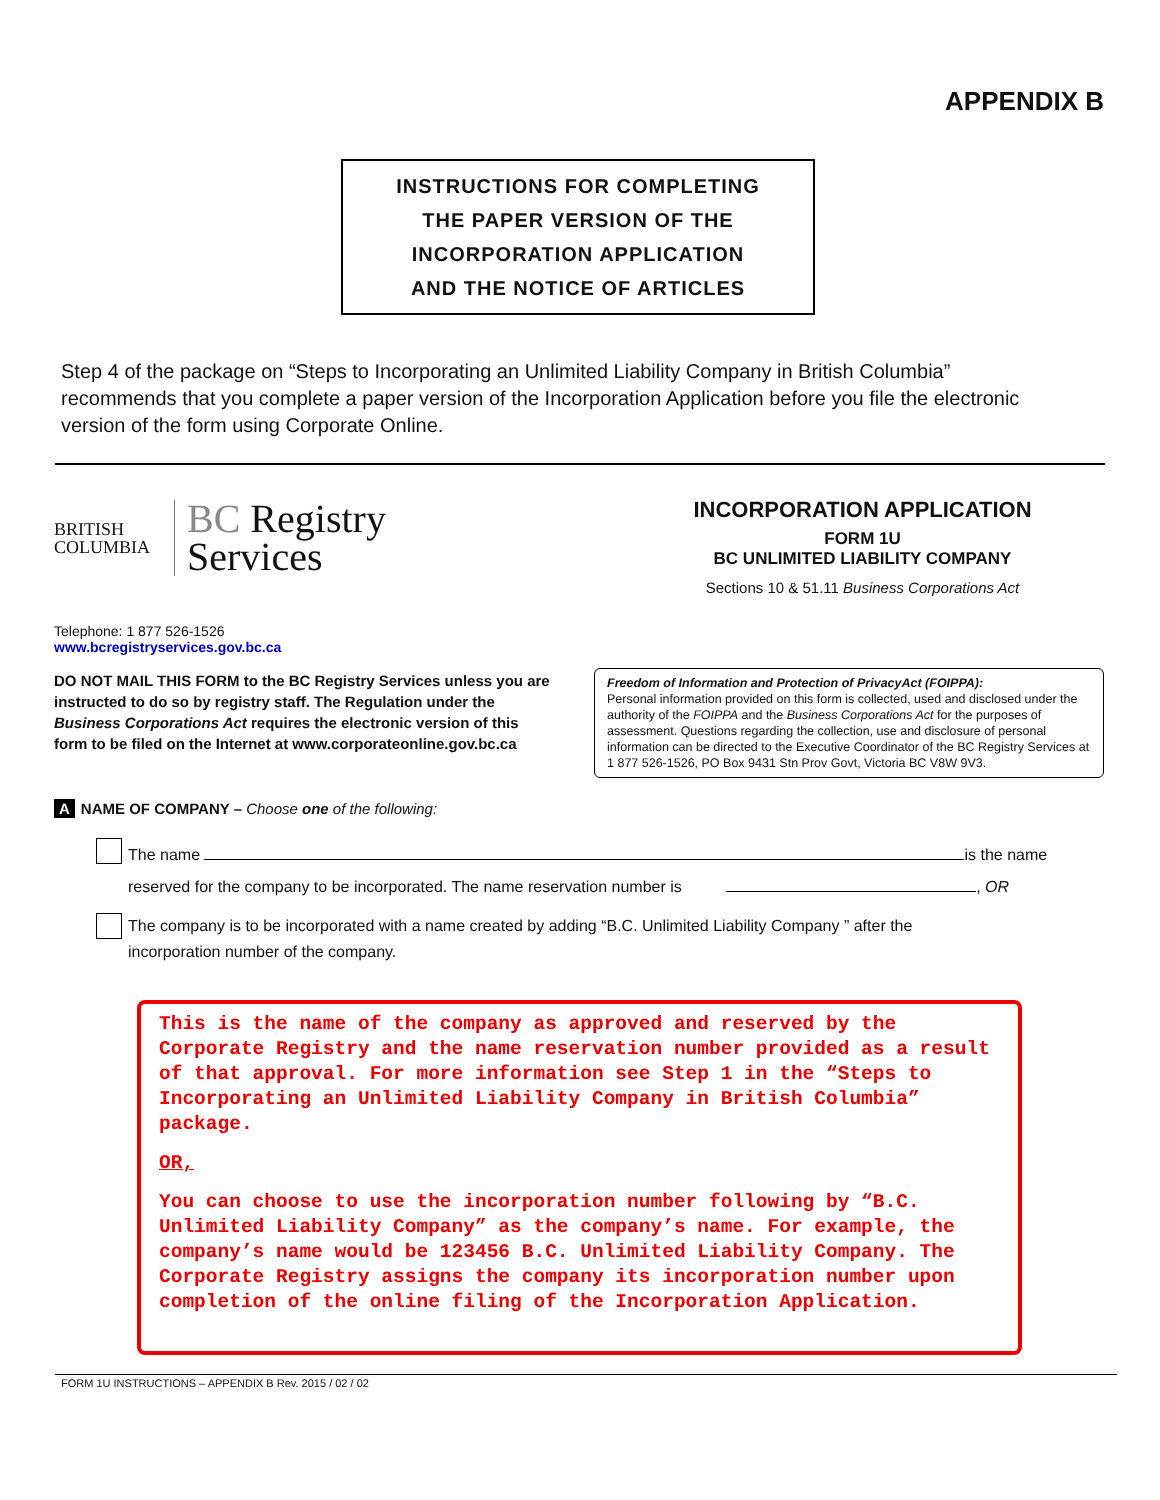APPENDIX B
INSTRUCTIONS FOR COMPLETING
THE PAPER VERSION OF THE
INCORPORATION APPLICATION
AND THE NOTICE OF ARTICLES
Step 4 of the package on “Steps to Incorporating an Unlimited Liability Company in British Columbia” recommends that you complete a paper version of the Incorporation Application before you file the electronic version of the form using Corporate Online.
BRITISH
COLUMBIA
BC Registry
Services
INCORPORATION APPLICATION
FORM 1U
BC UNLIMITED LIABILITY COMPANY
Sections 10 & 51.11 Business Corporations Act
Telephone: 1 877 526-1526
www.bcregistryservices.gov.bc.ca
DO NOT MAIL THIS FORM to the BC Registry Services unless you are instructed to do so by registry staff. The Regulation under the Business Corporations Act requires the electronic version of this form to be filed on the Internet at www.corporateonline.gov.bc.ca
Freedom of Information and Protection of PrivacyAct (FOIPPA):
Personal information provided on this form is collected, used and disclosed under the authority of the FOIPPA and the Business Corporations Act for the purposes of assessment. Questions regarding the collection, use and disclosure of personal information can be directed to the Executive Coordinator of the BC Registry Services at 1 877 526-1526, PO Box 9431 Stn Prov Govt, Victoria BC V8W 9V3.
A NAME OF COMPANY – Choose one of the following:
The name is the name
reserved for the company to be incorporated. The name reservation number is , OR
The company is to be incorporated with a name created by adding “B.C. Unlimited Liability Company ” after the
incorporation number of the company.
This is the name of the company as approved and reserved by the Corporate Registry and the name reservation number provided as a result of that approval. For more information see Step 1 in the “Steps to Incorporating an Unlimited Liability Company in British Columbia” package.
OR,
You can choose to use the incorporation number following by “B.C. Unlimited Liability Company” as the company’s name. For example, the company’s name would be 123456 B.C. Unlimited Liability Company. The Corporate Registry assigns the company its incorporation number upon completion of the online filing of the Incorporation Application.
FORM 1U INSTRUCTIONS – APPENDIX B Rev. 2015 / 02 / 02